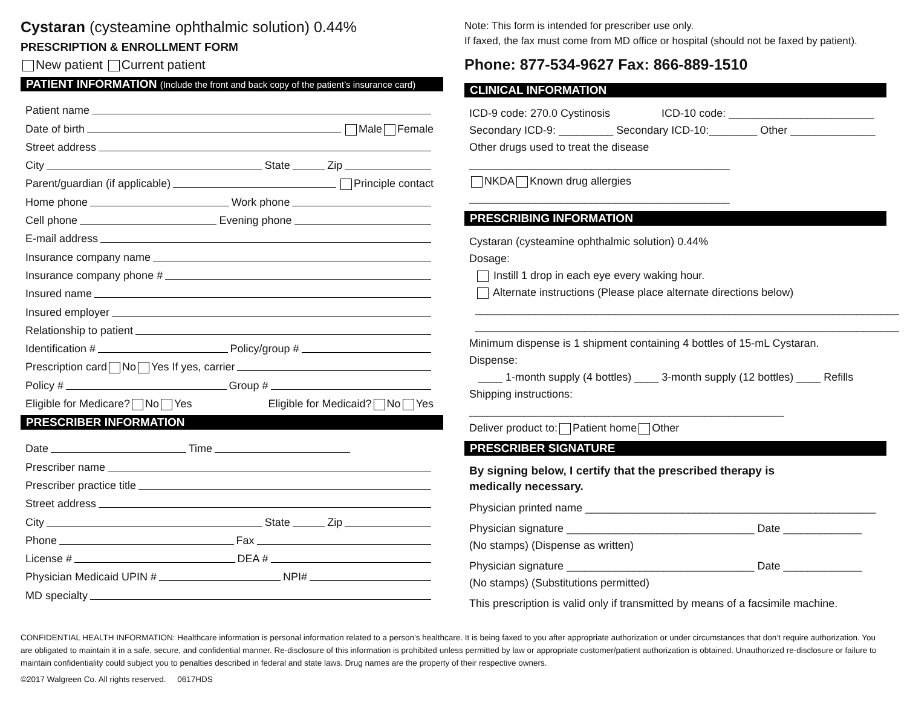Cystaran (cysteamine ophthalmic solution) 0.44%
PRESCRIPTION & ENROLLMENT FORM
New patient Current patient
PATIENT INFORMATION (Include the front and back copy of the patient’s insurance card)
Patient name
Date of birth Male Female
Street address
City State Zip
Parent/guardian (if applicable) Principle contact
Home phone Work phone
Cell phone Evening phone
E-mail address
Insurance company name
Insurance company phone #
Insured name
Insured employer
Relationship to patient
Identification # Policy/group #
Prescription card No Yes If yes, carrier
Policy # Group #
Eligible for Medicare? No Yes Eligible for Medicaid? No Yes
PRESCRIBER INFORMATION
Date Time
Prescriber name
Prescriber practice title
Street address
City State Zip
Phone Fax
License # DEA #
Physician Medicaid UPIN # NPI#
MD specialty
Note: This form is intended for prescriber use only.
If faxed, the fax must come from MD office or hospital (should not be faxed by patient).
Phone: 877-534-9627 Fax: 866-889-1510
CLINICAL INFORMATION
ICD-9 code: 270.0 Cystinosis ICD-10 code: ________________________
Secondary ICD-9: _________ Secondary ICD-10:________ Other ______________
Other drugs used to treat the disease ___________________________________________
NKDA Known drug allergies ___________________________________________
PRESCRIBING INFORMATION
Cystaran (cysteamine ophthalmic solution) 0.44%
Dosage:
Instill 1 drop in each eye every waking hour.
Alternate instructions (Please place alternate directions below)
______________________________________________________________________
______________________________________________________________________
Minimum dispense is 1 shipment containing 4 bottles of 15-mL Cystaran.
Dispense:
____ 1-month supply (4 bottles) ____ 3-month supply (12 bottles) ____ Refills
Shipping instructions: ____________________________________________________
Deliver product to: Patient home Other
PRESCRIBER SIGNATURE
By signing below, I certify that the prescribed therapy is
medically necessary.
Physician printed name ________________________________________________
Physician signature _______________________________ Date _____________
(No stamps) (Dispense as written)
Physician signature _______________________________ Date _____________
(No stamps) (Substitutions permitted)
This prescription is valid only if transmitted by means of a facsimile machine.
CONFIDENTIAL HEALTH INFORMATION: Healthcare information is personal information related to a person’s healthcare. It is being faxed to you after appropriate authorization or under circumstances that don’t require authorization. You are obligated to maintain it in a safe, secure, and confidential manner. Re-disclosure of this information is prohibited unless permitted by law or appropriate customer/patient authorization is obtained. Unauthorized re-disclosure or failure to maintain confidentiality could subject you to penalties described in federal and state laws. Drug names are the property of their respective owners.
©2017 Walgreen Co. All rights reserved. 0617HDS